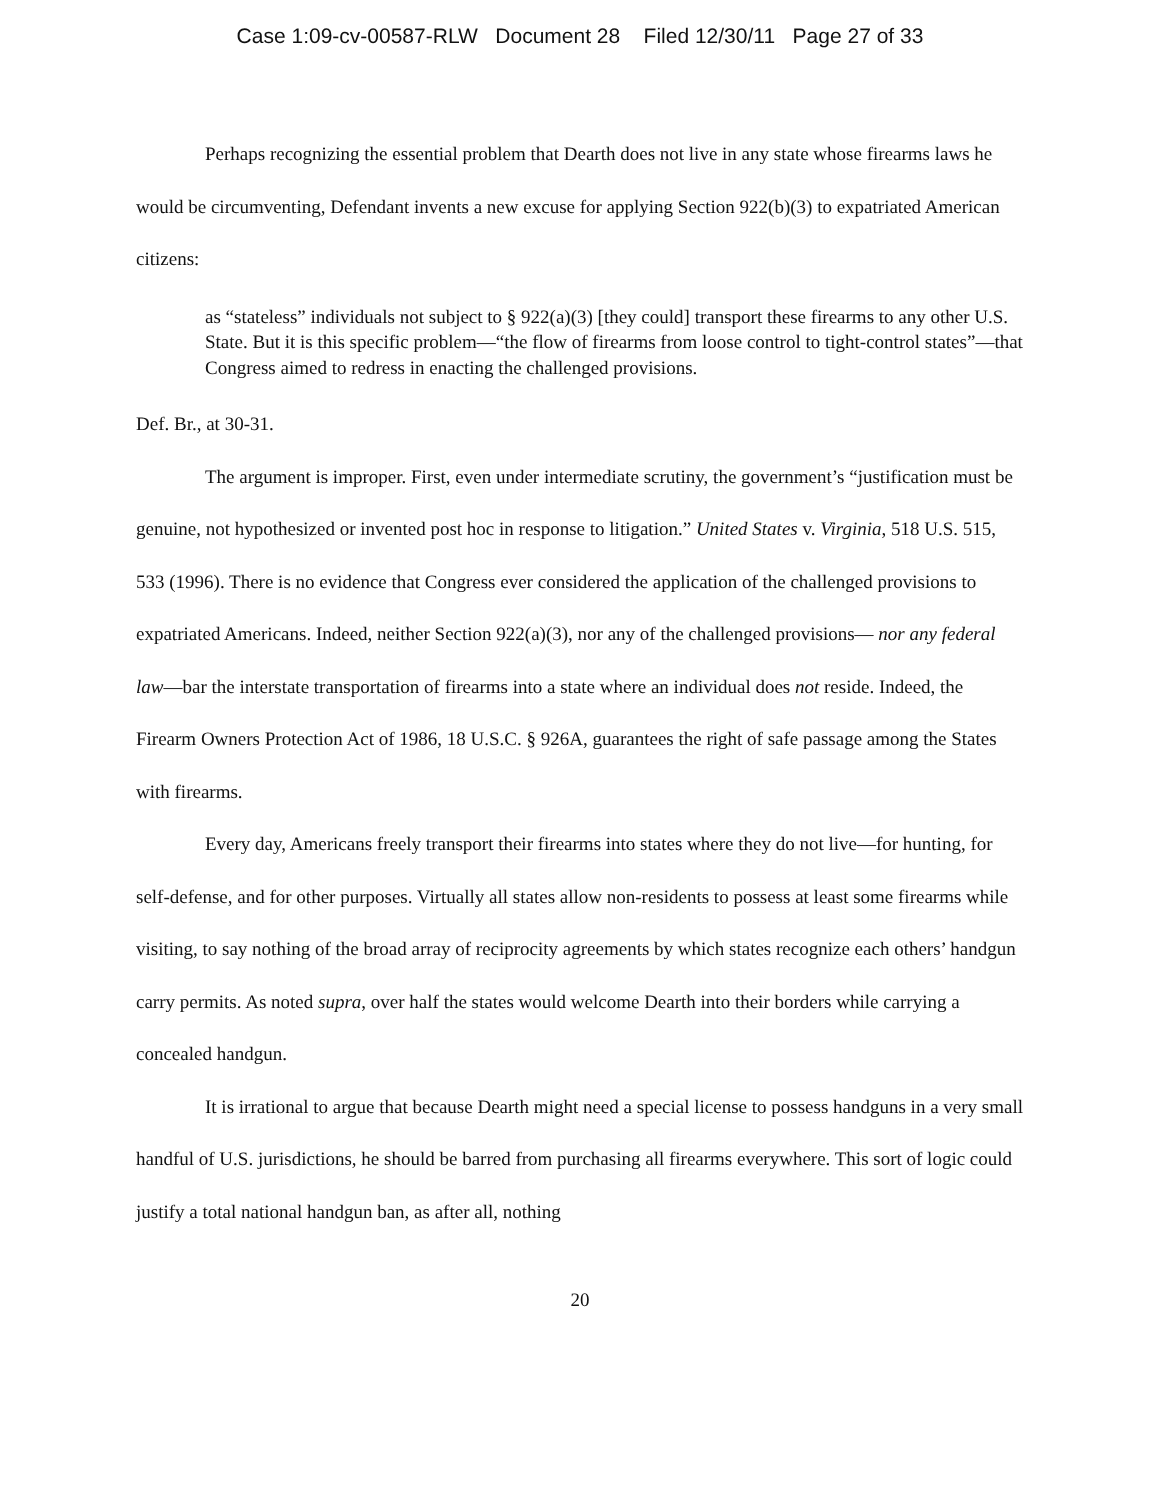Case 1:09-cv-00587-RLW Document 28 Filed 12/30/11 Page 27 of 33
Perhaps recognizing the essential problem that Dearth does not live in any state whose firearms laws he would be circumventing, Defendant invents a new excuse for applying Section 922(b)(3) to expatriated American citizens:
as “stateless” individuals not subject to § 922(a)(3) [they could] transport these firearms to any other U.S. State. But it is this specific problem—“the flow of firearms from loose control to tight-control states”—that Congress aimed to redress in enacting the challenged provisions.
Def. Br., at 30-31.
The argument is improper. First, even under intermediate scrutiny, the government’s “justification must be genuine, not hypothesized or invented post hoc in response to litigation.” United States v. Virginia, 518 U.S. 515, 533 (1996). There is no evidence that Congress ever considered the application of the challenged provisions to expatriated Americans. Indeed, neither Section 922(a)(3), nor any of the challenged provisions— nor any federal law—bar the interstate transportation of firearms into a state where an individual does not reside. Indeed, the Firearm Owners Protection Act of 1986, 18 U.S.C. § 926A, guarantees the right of safe passage among the States with firearms.
Every day, Americans freely transport their firearms into states where they do not live—for hunting, for self-defense, and for other purposes. Virtually all states allow non-residents to possess at least some firearms while visiting, to say nothing of the broad array of reciprocity agreements by which states recognize each others’ handgun carry permits. As noted supra, over half the states would welcome Dearth into their borders while carrying a concealed handgun.
It is irrational to argue that because Dearth might need a special license to possess handguns in a very small handful of U.S. jurisdictions, he should be barred from purchasing all firearms everywhere. This sort of logic could justify a total national handgun ban, as after all, nothing
20